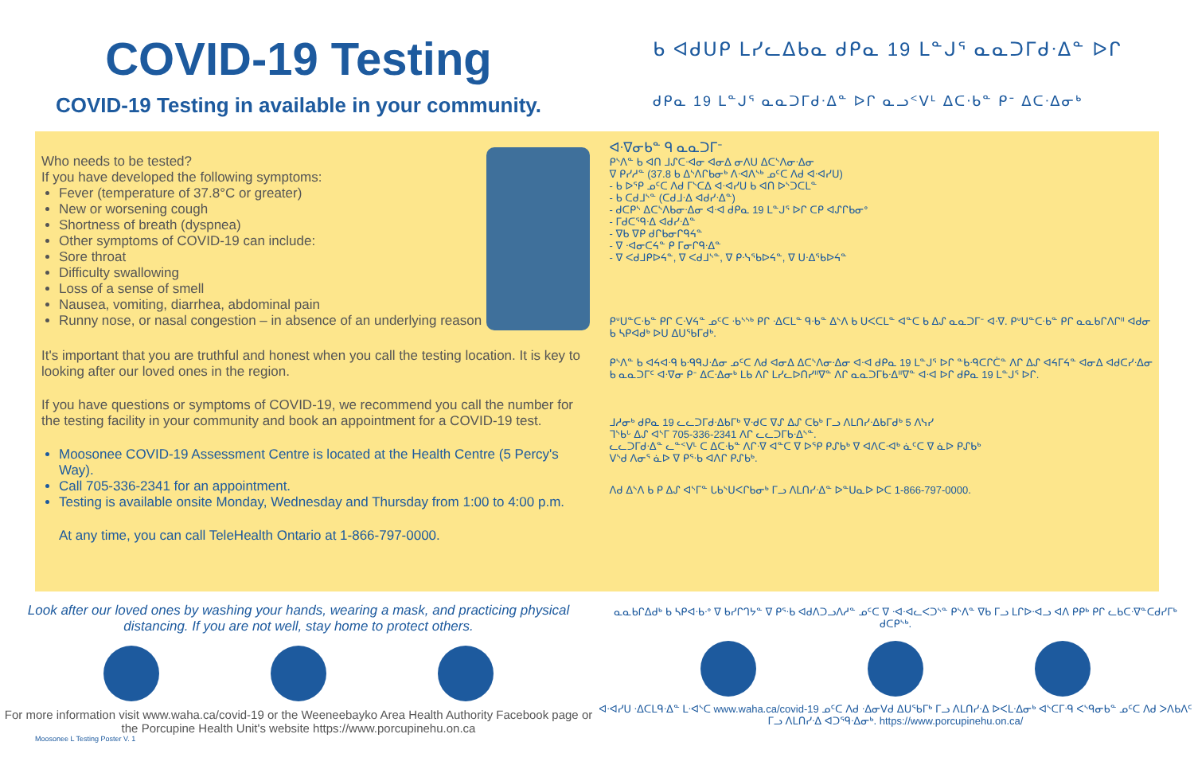COVID-19 Testing
COVID-19 Testing in available in your community.
ᑲ ᐊᑯᑌᑭ ᒪᓯᓚᐃᑲᓇ ᑯᑭᓇ 19 ᒪᓐᒍᕐ ᓇᓇᑐᒥᑯᐧᐃᓐ ᐅᒋ
ᑯᑭᓇ 19 ᒪᓐᒍᕐ ᓇᓇᑐᒥᑯᐧᐃᓐ ᐅᒋ ᓇᓗᑉᐯᒻ ᐃᑕᐧᑲᓐ ᑭᐨ ᐃᑕᐧᐃᓂᒃ
Who needs to be tested?
If you have developed the following symptoms:
Fever (temperature of 37.8°C or greater)
New or worsening cough
Shortness of breath (dyspnea)
Other symptoms of COVID-19 can include:
Sore throat
Difficulty swallowing
Loss of a sense of smell
Nausea, vomiting, diarrhea, abdominal pain
Runny nose, or nasal congestion – in absence of an underlying reason
It's important that you are truthful and honest when you call the testing location. It is key to looking after our loved ones in the region.
If you have questions or symptoms of COVID-19, we recommend you call the number for the testing facility in your community and book an appointment for a COVID-19 test.
Moosonee COVID-19 Assessment Centre is located at the Health Centre (5 Percy's Way).
Call 705-336-2341 for an appointment.
Testing is available onsite Monday, Wednesday and Thursday from 1:00 to 4:00 p.m.
At any time, you can call TeleHealth Ontario at 1-866-797-0000.
ᐊᐧᐁᓂᑲᓐ ᑫ ᓇᓇᑐᒥᐨ
ᑭᔅᐱᓐ ᑲ ᐊᑎ ᒧᔑᑕᐧᐊᓂ ᐊᓂᐃ ᓂᐱᑌ ᐃᑕᔅᐱᓂᐧᐃᓂ
ᐁ ᑭᓯᓱᓐ (37.8 ᑲ ᐃᔅᐱᒋᑲᓂᒃ ᐱᐧᐊᐱᔅᒃ ᓄᑦᑕ ᐱᑯ ᐊᐧᐊᓯᑌ)
- ᑲ ᐅᕐᑭ ᓄᑦᑕ ᐱᑯ ᒥᔅᑕᐃ ᐊᐧᐊᓯᑌ ᑲ ᐊᑎ ᐅᔅᑐᑕᒪᓐ
- ᑲ ᑕᑯᒧᔅᓐ (ᑕᑯᒧᐧᐃ ᐊᑯᓯᐧᐃᓐ)
- ᑯᑕᑭᔅ ᐃᑕᔅᐱᑲᓂᐧᐃᓂ ᐊᐧᐊ ᑯᑭᓇ 19 ᒪᓐᒍᕐ ᐅᒋ ᑕᑭ ᐊᔑᒋᑲᓂᐤ
- ᒥᑯᑕᕐᑫᐧᐃ ᐊᑯᓯᐧᐃᓐ
- ᐁᑲ ᐁᑭ ᑯᒋᑲᓂᒋᑫᔦᓐ
- ᐁ ᐧᐊᓂᑕᔦᓐ ᑭ ᒥᓂᒋᑫᐧᐃᓐ
- ᐁ ᐸᑯᒧᑭᐅᔦᓐ, ᐁ ᐸᑯᒧᔅᓐ, ᐁ ᑭᐧᓭᕐᑲᐅᔦᓐ, ᐁ ᑌᐧᐃᕐᑲᐅᔦᓐ
ᑭᐡᑌᓐᑕᐧᑲᓐ ᑭᒋ ᑕᐧᐯᔦᓐ ᓄᑦᑕ ᐧᑲᔅᔅᒃ ᑭᒋ ᐧᐃᑕᒪᓐ ᑫᐧᑲᓐ ᐃᔅᐱ ᑲ ᑌᐸᑕᒪᓐ ᐊᓐᑕ ᑲ ᐃᔑ ᓇᓇᑐᒥᐨ ᐊᐧᐁ. ᑭᐡᑌᓐᑕᐧᑲᓐ ᑭᒋ ᓇᓇᑲᒋᐱᒋᐦ ᐊᑯᓂ ᑲ ᓴᑭᐊᑯᒃ ᐅᑌ ᐃᑌᕐᑲᒥᑯᒃ.
ᑭᔅᐱᓐ ᑲ ᐊᔦᐊᐧᑫ ᑲᐧᑫᑫᒍᐧᐃᓂ ᓄᑦᑕ ᐱᑯ ᐊᓂᐃ ᐃᑕᔅᐱᓂᐧᐃᓂ ᐊᐧᐊ ᑯᑭᓇ 19 ᒪᓐᒍᕐ ᐅᒋ ᓐᑲᐧᑫᑕᒋᑖᓐ ᐱᒋ ᐃᔑ ᐊᔦᒥᔦᓐ ᐊᓂᐃ ᐊᑯᑕᓯᐧᐃᓂ ᑲ ᓇᓇᑐᒥᑦ ᐊᐧᐁᓂ ᑭᐨ ᐃᑕᐧᐃᓂᒃ ᒪᑲ ᐱᒋ ᒪᓯᓚᐅᑎᓯᐦᐁᓐ ᐱᒋ ᓇᓇᑐᒥᑲᐧᐃᐦᐁᓐ ᐊᐧᐊ ᐅᒋ ᑯᑭᓇ 19 ᒪᓐᒍᕐ ᐅᒋ.
ᒧᓱᓂᒃ ᑯᑭᓇ 19 ᓚᓚᑐᒥᑯᐧᐃᑲᒥᒃ ᐁᐧᑯᑕ ᐁᔑ ᐃᔑ ᑕᑲᒃ ᒥᓗ ᐱᒪᑎᓯᐧᐃᑲᒥᑯᒃ 5 ᐱᓭᓯ
ᒣᔅᑲᒡ ᐃᔑ ᐊᔅᒥ 705-336-2341 ᐱᒋ ᓚᓚᑐᒥᑲᐧᐃᔅᓐ.
ᓚᓚᑐᒥᑯᐧᐃᓐ ᓚᓐᑉᐯᒻ ᑕ ᐃᑕᐧᑲᓐ ᐱᒋᐧᐁ ᐊᓐᑕ ᐁ ᐅᕐᑭ ᑭᔑᑲᒃ ᐁ ᐊᐱᑕᐧᐊᒃ ᓈᑦᑕ ᐁ ᓈᐅ ᑭᔑᑲᒃ
ᐯᔅᑯ ᐱᓂᕐ ᓈᐅ ᐁ ᑭᕐᐧᑲ ᐊᐱᒋ ᑭᔑᑲᒃ.
ᐱᑯ ᐃᔅᐱ ᑲ ᑭ ᐃᔑ ᐊᔅᒥᓐ ᒐᑲᔅᑌᐸᒋᑲᓂᒃ ᒥᓗ ᐱᒪᑎᓯᐧᐃᓐ ᐅᓐᑌᓇᐅ ᐅᑕ 1-866-797-0000.
Look after our loved ones by washing your hands, wearing a mask, and practicing physical distancing. If you are not well, stay home to protect others.
For more information visit www.waha.ca/covid-19 or the Weeneebayko Area Health Authority Facebook page or the Porcupine Health Unit's website https://www.porcupinehu.on.ca
Moosonee L Testing Poster V. 1
ᓇᓇᑲᒋᐃᑯᒃ ᑲ ᓴᑭᐊᐧᑲᐧᐤ ᐁ ᑲᓯᒋᒉᔭᓐ ᐁ ᑭᕐᐧᑲ ᐊᑯᐱᑐᓗᐱᓱᓐ ᓄᑦᑕ ᐁ ᐧᐊᐧᐊᓚᐸᑐᔅᓐ ᑭᔅᐱᓐ ᐁᑲ ᒥᓗ ᒪᒋᐅᐧᐊᓗ ᐊᐱ ᑭᑭᒃ ᑭᒋ ᓚᑲᑕᐧᐁᓐᑕᑯᓯᒥᒃ ᑯᑕᑭᔅᒃ.
ᐊᐧᐊᓯᑌ ᐧᐃᑕᒪᑫᐧᐃᓐ ᒪᐧᐊᔅᑕ www.waha.ca/covid-19 ᓄᑦᑕ ᐱᑯ ᐧᐃᓂᐯᑯ ᐃᑌᕐᑲᒥᒃ ᒥᓗ ᐱᒪᑎᓯᐧᐃ ᐅᐸᒪᐧᐃᓂᒃ ᐊᔅᑕᒥᐧᑫ ᐸᔅᑫᓂᑲᓐ ᓄᑦᑕ ᐱᑯ ᐳᐱᑲᐱᑦ ᒥᓗ ᐱᒪᑎᓯᐧᐃ ᐊᑐᕐᑫᐧᐃᓂᒃ. https://www.porcupinehu.on.ca/